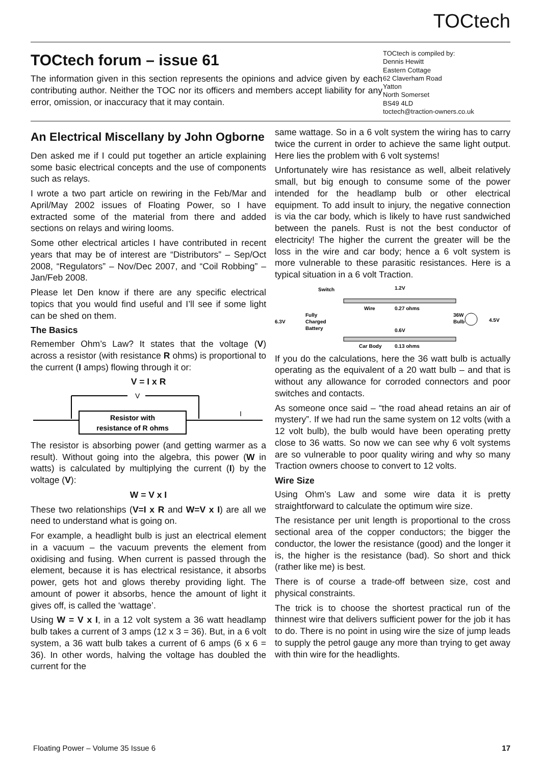TOCtech
TOCtech forum – issue 61
The information given in this section represents the opinions and advice given by each contributing author. Neither the TOC nor its officers and members accept liability for any error, omission, or inaccuracy that it may contain.
TOCtech is compiled by:
Dennis Hewitt
Eastern Cottage
62 Claverham Road
Yatton
North Somerset
BS49 4LD
toctech@traction-owners.co.uk
An Electrical Miscellany by John Ogborne
Den asked me if I could put together an article explaining some basic electrical concepts and the use of components such as relays.
I wrote a two part article on rewiring in the Feb/Mar and April/May 2002 issues of Floating Power, so I have extracted some of the material from there and added sections on relays and wiring looms.
Some other electrical articles I have contributed in recent years that may be of interest are “Distributors” – Sep/Oct 2008, “Regulators” – Nov/Dec 2007, and “Coil Robbing” – Jan/Feb 2008.
Please let Den know if there are any specific electrical topics that you would find useful and I’ll see if some light can be shed on them.
The Basics
Remember Ohm’s Law? It states that the voltage (V) across a resistor (with resistance R ohms) is proportional to the current (I amps) flowing through it or:
V = I x R
V
Resistor with
resistance of R ohms
I
The resistor is absorbing power (and getting warmer as a result). Without going into the algebra, this power (W in watts) is calculated by multiplying the current (I) by the voltage (V):
W = V x I
These two relationships (V=I x R and W=V x I) are all we need to understand what is going on.
For example, a headlight bulb is just an electrical element in a vacuum – the vacuum prevents the element from oxidising and fusing. When current is passed through the element, because it is has electrical resistance, it absorbs power, gets hot and glows thereby providing light. The amount of power it absorbs, hence the amount of light it gives off, is called the ‘wattage’.
Using W = V x I, in a 12 volt system a 36 watt headlamp bulb takes a current of 3 amps (12 x 3 = 36). But, in a 6 volt system, a 36 watt bulb takes a current of 6 amps (6 x 6 = 36). In other words, halving the voltage has doubled the current for the
same wattage. So in a 6 volt system the wiring has to carry twice the current in order to achieve the same light output. Here lies the problem with 6 volt systems!
Unfortunately wire has resistance as well, albeit relatively small, but big enough to consume some of the power intended for the headlamp bulb or other electrical equipment. To add insult to injury, the negative connection is via the car body, which is likely to have rust sandwiched between the panels. Rust is not the best conductor of electricity! The higher the current the greater will be the loss in the wire and car body; hence a 6 volt system is more vulnerable to these parasitic resistances. Here is a typical situation in a 6 volt Traction.
Switch
1.2V
Wire
0.27 ohms
6.3V
Fully
Charged
Battery
36W
Bulb
4.5V
0.6V
Car Body
0.13 ohms
If you do the calculations, here the 36 watt bulb is actually operating as the equivalent of a 20 watt bulb – and that is without any allowance for corroded connectors and poor switches and contacts.
As someone once said – “the road ahead retains an air of mystery”. If we had run the same system on 12 volts (with a 12 volt bulb), the bulb would have been operating pretty close to 36 watts. So now we can see why 6 volt systems are so vulnerable to poor quality wiring and why so many Traction owners choose to convert to 12 volts.
Wire Size
Using Ohm’s Law and some wire data it is pretty straightforward to calculate the optimum wire size.
The resistance per unit length is proportional to the cross sectional area of the copper conductors; the bigger the conductor, the lower the resistance (good) and the longer it is, the higher is the resistance (bad). So short and thick (rather like me) is best.
There is of course a trade-off between size, cost and physical constraints.
The trick is to choose the shortest practical run of the thinnest wire that delivers sufficient power for the job it has to do. There is no point in using wire the size of jump leads to supply the petrol gauge any more than trying to get away with thin wire for the headlights.
Floating Power – Volume 35 Issue 6 17